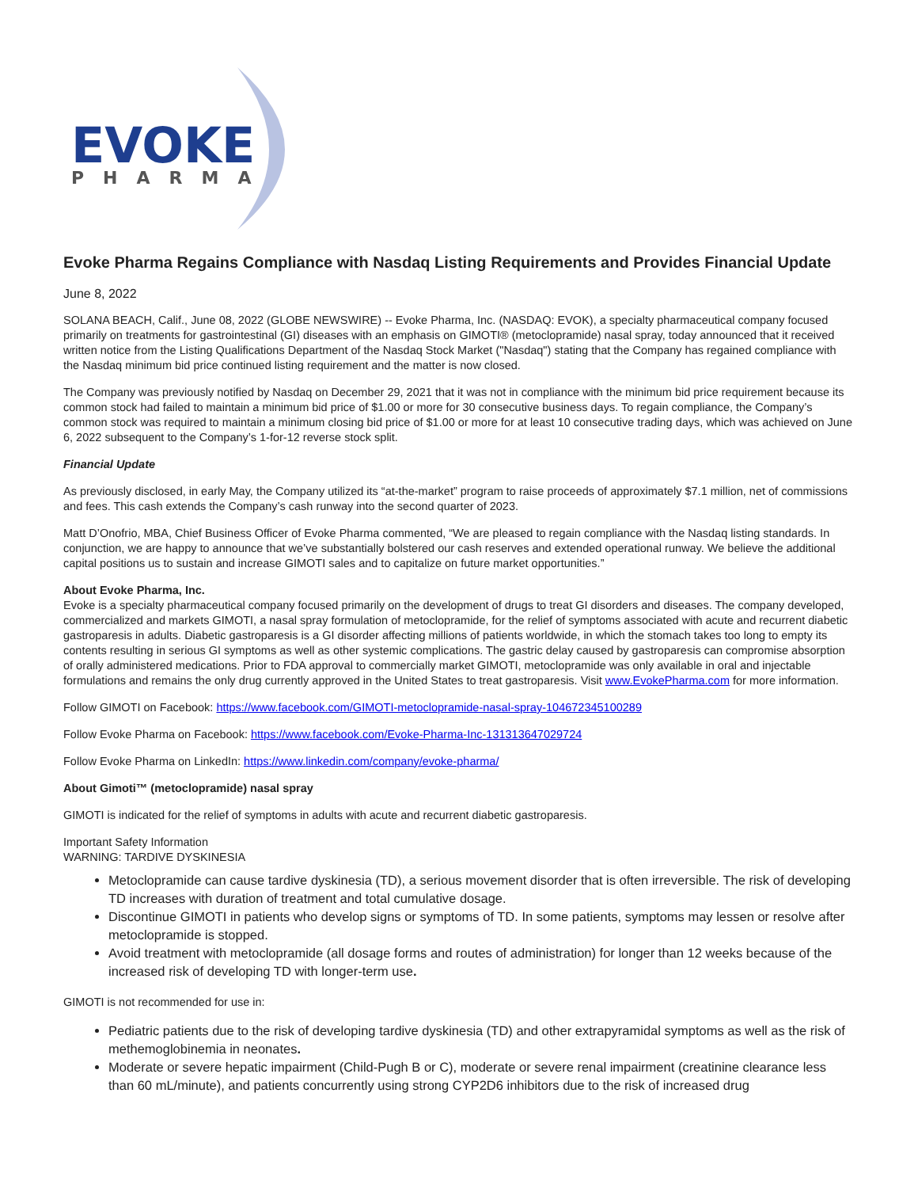EVOKE
PHARMA
Evoke Pharma Regains Compliance with Nasdaq Listing Requirements and Provides Financial Update
June 8, 2022
SOLANA BEACH, Calif., June 08, 2022 (GLOBE NEWSWIRE) -- Evoke Pharma, Inc. (NASDAQ: EVOK), a specialty pharmaceutical company focused primarily on treatments for gastrointestinal (GI) diseases with an emphasis on GIMOTI® (metoclopramide) nasal spray, today announced that it received written notice from the Listing Qualifications Department of the Nasdaq Stock Market ("Nasdaq") stating that the Company has regained compliance with the Nasdaq minimum bid price continued listing requirement and the matter is now closed.
The Company was previously notified by Nasdaq on December 29, 2021 that it was not in compliance with the minimum bid price requirement because its common stock had failed to maintain a minimum bid price of $1.00 or more for 30 consecutive business days. To regain compliance, the Company’s common stock was required to maintain a minimum closing bid price of $1.00 or more for at least 10 consecutive trading days, which was achieved on June 6, 2022 subsequent to the Company’s 1-for-12 reverse stock split.
Financial Update
As previously disclosed, in early May, the Company utilized its “at-the-market” program to raise proceeds of approximately $7.1 million, net of commissions and fees. This cash extends the Company’s cash runway into the second quarter of 2023.
Matt D’Onofrio, MBA, Chief Business Officer of Evoke Pharma commented, “We are pleased to regain compliance with the Nasdaq listing standards. In conjunction, we are happy to announce that we’ve substantially bolstered our cash reserves and extended operational runway. We believe the additional capital positions us to sustain and increase GIMOTI sales and to capitalize on future market opportunities.”
About Evoke Pharma, Inc.
Evoke is a specialty pharmaceutical company focused primarily on the development of drugs to treat GI disorders and diseases. The company developed, commercialized and markets GIMOTI, a nasal spray formulation of metoclopramide, for the relief of symptoms associated with acute and recurrent diabetic gastroparesis in adults. Diabetic gastroparesis is a GI disorder affecting millions of patients worldwide, in which the stomach takes too long to empty its contents resulting in serious GI symptoms as well as other systemic complications. The gastric delay caused by gastroparesis can compromise absorption of orally administered medications. Prior to FDA approval to commercially market GIMOTI, metoclopramide was only available in oral and injectable formulations and remains the only drug currently approved in the United States to treat gastroparesis. Visit www.EvokePharma.com for more information.
Follow GIMOTI on Facebook: https://www.facebook.com/GIMOTI-metoclopramide-nasal-spray-104672345100289
Follow Evoke Pharma on Facebook: https://www.facebook.com/Evoke-Pharma-Inc-131313647029724
Follow Evoke Pharma on LinkedIn: https://www.linkedin.com/company/evoke-pharma/
About Gimoti™ (metoclopramide) nasal spray
GIMOTI is indicated for the relief of symptoms in adults with acute and recurrent diabetic gastroparesis.
Important Safety Information
WARNING: TARDIVE DYSKINESIA
Metoclopramide can cause tardive dyskinesia (TD), a serious movement disorder that is often irreversible. The risk of developing TD increases with duration of treatment and total cumulative dosage.
Discontinue GIMOTI in patients who develop signs or symptoms of TD. In some patients, symptoms may lessen or resolve after metoclopramide is stopped.
Avoid treatment with metoclopramide (all dosage forms and routes of administration) for longer than 12 weeks because of the increased risk of developing TD with longer-term use.
GIMOTI is not recommended for use in:
Pediatric patients due to the risk of developing tardive dyskinesia (TD) and other extrapyramidal symptoms as well as the risk of methemoglobinemia in neonates.
Moderate or severe hepatic impairment (Child-Pugh B or C), moderate or severe renal impairment (creatinine clearance less than 60 mL/minute), and patients concurrently using strong CYP2D6 inhibitors due to the risk of increased drug